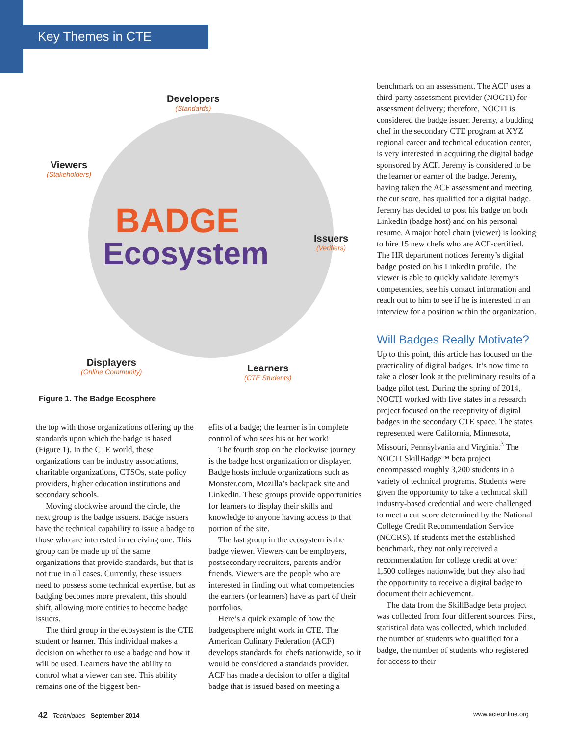Key Themes in CTE
Developers
(Standards)
Viewers
(Stakeholders)
BADGE
Ecosystem Issuers
(Verifiers)
Displayers
(Online Community)
Learners
(CTE Students)
Figure 1. The Badge Ecosphere
the top with those organizations offering up the standards upon which the badge is based (Figure 1). In the CTE world, these organizations can be industry associations, charitable organizations, CTSOs, state policy providers, higher education institutions and secondary schools.
Moving clockwise around the circle, the next group is the badge issuers. Badge issuers have the technical capability to issue a badge to those who are interested in receiving one. This group can be made up of the same organizations that provide standards, but that is not true in all cases. Currently, these issuers need to possess some technical expertise, but as badging becomes more prevalent, this should shift, allowing more entities to become badge issuers.
The third group in the ecosystem is the CTE student or learner. This individual makes a decision on whether to use a badge and how it will be used. Learners have the ability to control what a viewer can see. This ability remains one of the biggest ben-
efits of a badge; the learner is in complete control of who sees his or her work!
The fourth stop on the clockwise journey is the badge host organization or displayer. Badge hosts include organizations such as Monster.com, Mozilla’s backpack site and LinkedIn. These groups provide opportunities for learners to display their skills and knowledge to anyone having access to that portion of the site.
The last group in the ecosystem is the badge viewer. Viewers can be employers, postsecondary recruiters, parents and/or friends. Viewers are the people who are interested in finding out what competencies the earners (or learners) have as part of their portfolios.
Here’s a quick example of how the badgeosphere might work in CTE. The American Culinary Federation (ACF) develops standards for chefs nationwide, so it would be considered a standards provider. ACF has made a decision to offer a digital badge that is issued based on meeting a
benchmark on an assessment. The ACF uses a third-party assessment provider (NOCTI) for assessment delivery; therefore, NOCTI is considered the badge issuer. Jeremy, a budding chef in the secondary CTE program at XYZ regional career and technical education center, is very interested in acquiring the digital badge sponsored by ACF. Jeremy is considered to be the learner or earner of the badge. Jeremy, having taken the ACF assessment and meeting the cut score, has qualified for a digital badge. Jeremy has decided to post his badge on both LinkedIn (badge host) and on his personal resume. A major hotel chain (viewer) is looking to hire 15 new chefs who are ACF-certified. The HR department notices Jeremy’s digital badge posted on his LinkedIn profile. The viewer is able to quickly validate Jeremy’s competencies, see his contact information and reach out to him to see if he is interested in an interview for a position within the organization.
Will Badges Really Motivate?
Up to this point, this article has focused on the practicality of digital badges. It’s now time to take a closer look at the preliminary results of a badge pilot test. During the spring of 2014, NOCTI worked with five states in a research project focused on the receptivity of digital badges in the secondary CTE space. The states represented were California, Minnesota, Missouri, Pennsylvania and Virginia.<sup>3</sup> The NOCTI SkillBadge™ beta project encompassed roughly 3,200 students in a variety of technical programs. Students were given the opportunity to take a technical skill industry-based credential and were challenged to meet a cut score determined by the National College Credit Recommendation Service (NCCRS). If students met the established benchmark, they not only received a recommendation for college credit at over 1,500 colleges nationwide, but they also had the opportunity to receive a digital badge to document their achievement.
The data from the SkillBadge beta project was collected from four different sources. First, statistical data was collected, which included the number of students who qualified for a badge, the number of students who registered for access to their
42 Techniques September 2014
www.acteonline.org